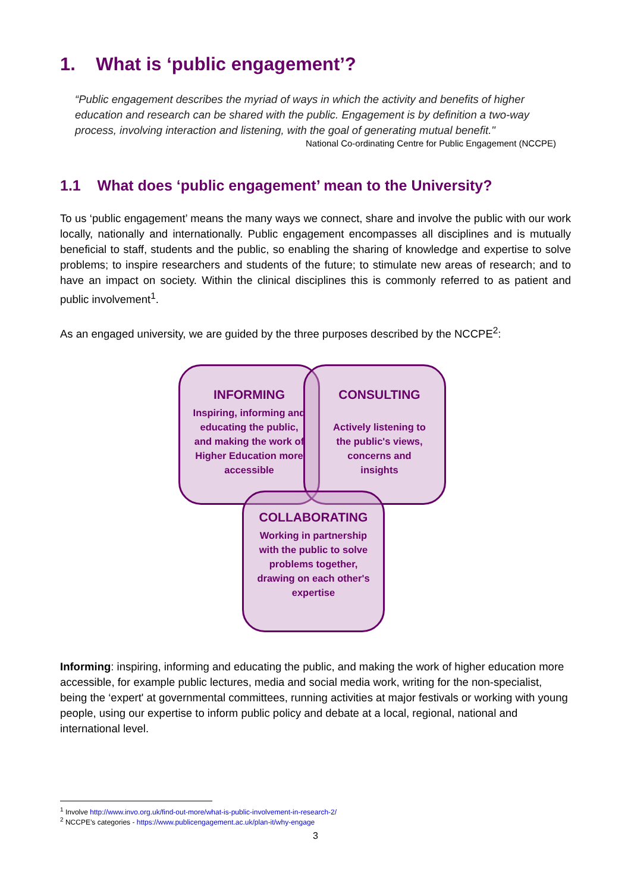1. What is ‘public engagement’?
“Public engagement describes the myriad of ways in which the activity and benefits of higher education and research can be shared with the public. Engagement is by definition a two-way process, involving interaction and listening, with the goal of generating mutual benefit."
National Co-ordinating Centre for Public Engagement (NCCPE)
1.1 What does ‘public engagement’ mean to the University?
To us ‘public engagement’ means the many ways we connect, share and involve the public with our work locally, nationally and internationally. Public engagement encompasses all disciplines and is mutually beneficial to staff, students and the public, so enabling the sharing of knowledge and expertise to solve problems; to inspire researchers and students of the future; to stimulate new areas of research; and to have an impact on society. Within the clinical disciplines this is commonly referred to as patient and public involvement<sup>1</sup>.
As an engaged university, we are guided by the three purposes described by the NCCPE<sup>2</sup>:
INFORMING
Inspiring, informing and educating the public, and making the work of Higher Education more accessible
CONSULTING
Actively listening to the public's views, concerns and insights
COLLABORATING
Working in partnership with the public to solve problems together, drawing on each other's expertise
Informing: inspiring, informing and educating the public, and making the work of higher education more accessible, for example public lectures, media and social media work, writing for the non-specialist, being the ‘expert' at governmental committees, running activities at major festivals or working with young people, using our expertise to inform public policy and debate at a local, regional, national and international level.
<sup>1</sup> Involve http://www.invo.org.uk/find-out-more/what-is-public-involvement-in-research-2/
<sup>2</sup> NCCPE’s categories - https://www.publicengagement.ac.uk/plan-it/why-engage
3